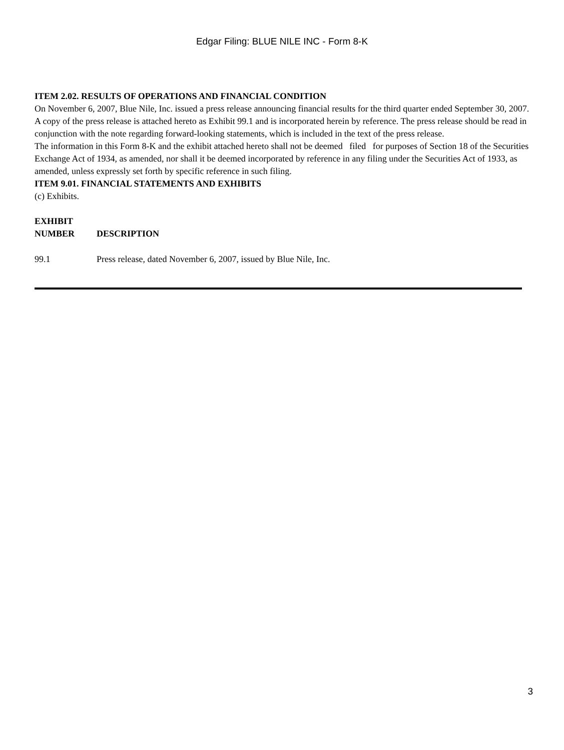Edgar Filing: BLUE NILE INC - Form 8-K
ITEM 2.02. RESULTS OF OPERATIONS AND FINANCIAL CONDITION
On November 6, 2007, Blue Nile, Inc. issued a press release announcing financial results for the third quarter ended September 30, 2007. A copy of the press release is attached hereto as Exhibit 99.1 and is incorporated herein by reference. The press release should be read in conjunction with the note regarding forward-looking statements, which is included in the text of the press release.
The information in this Form 8-K and the exhibit attached hereto shall not be deemed filed for purposes of Section 18 of the Securities Exchange Act of 1934, as amended, nor shall it be deemed incorporated by reference in any filing under the Securities Act of 1933, as amended, unless expressly set forth by specific reference in such filing.
ITEM 9.01. FINANCIAL STATEMENTS AND EXHIBITS
(c) Exhibits.
| EXHIBIT NUMBER | DESCRIPTION |
| --- | --- |
| 99.1 | Press release, dated November 6, 2007, issued by Blue Nile, Inc. |
3